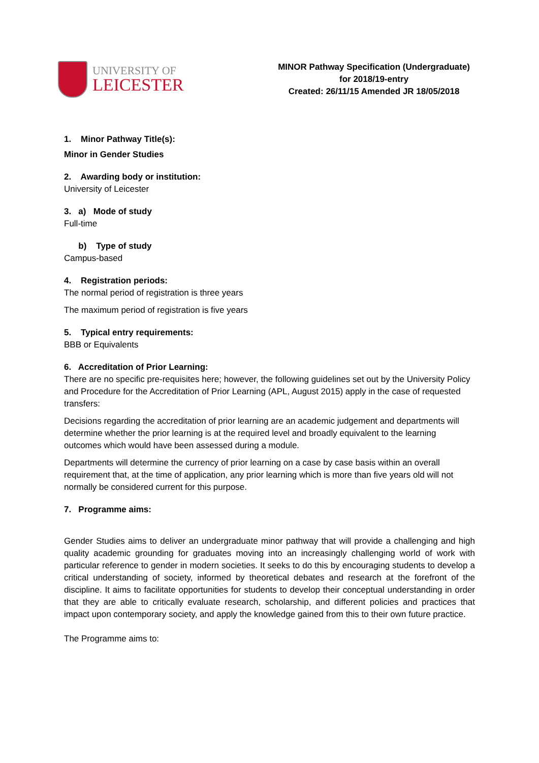UNIVERSITY OF
LEICESTER
MINOR Pathway Specification (Undergraduate)
for 2018/19-entry
Created: 26/11/15 Amended JR 18/05/2018
1. Minor Pathway Title(s):
Minor in Gender Studies
2. Awarding body or institution:
University of Leicester
3. a) Mode of study
Full-time
b) Type of study
Campus-based
4. Registration periods:
The normal period of registration is three years
The maximum period of registration is five years
5. Typical entry requirements:
BBB or Equivalents
6. Accreditation of Prior Learning:
There are no specific pre-requisites here; however, the following guidelines set out by the University Policy and Procedure for the Accreditation of Prior Learning (APL, August 2015) apply in the case of requested transfers:
Decisions regarding the accreditation of prior learning are an academic judgement and departments will determine whether the prior learning is at the required level and broadly equivalent to the learning outcomes which would have been assessed during a module.
Departments will determine the currency of prior learning on a case by case basis within an overall requirement that, at the time of application, any prior learning which is more than five years old will not normally be considered current for this purpose.
7. Programme aims:
Gender Studies aims to deliver an undergraduate minor pathway that will provide a challenging and high quality academic grounding for graduates moving into an increasingly challenging world of work with particular reference to gender in modern societies. It seeks to do this by encouraging students to develop a critical understanding of society, informed by theoretical debates and research at the forefront of the discipline. It aims to facilitate opportunities for students to develop their conceptual understanding in order that they are able to critically evaluate research, scholarship, and different policies and practices that impact upon contemporary society, and apply the knowledge gained from this to their own future practice.
The Programme aims to: